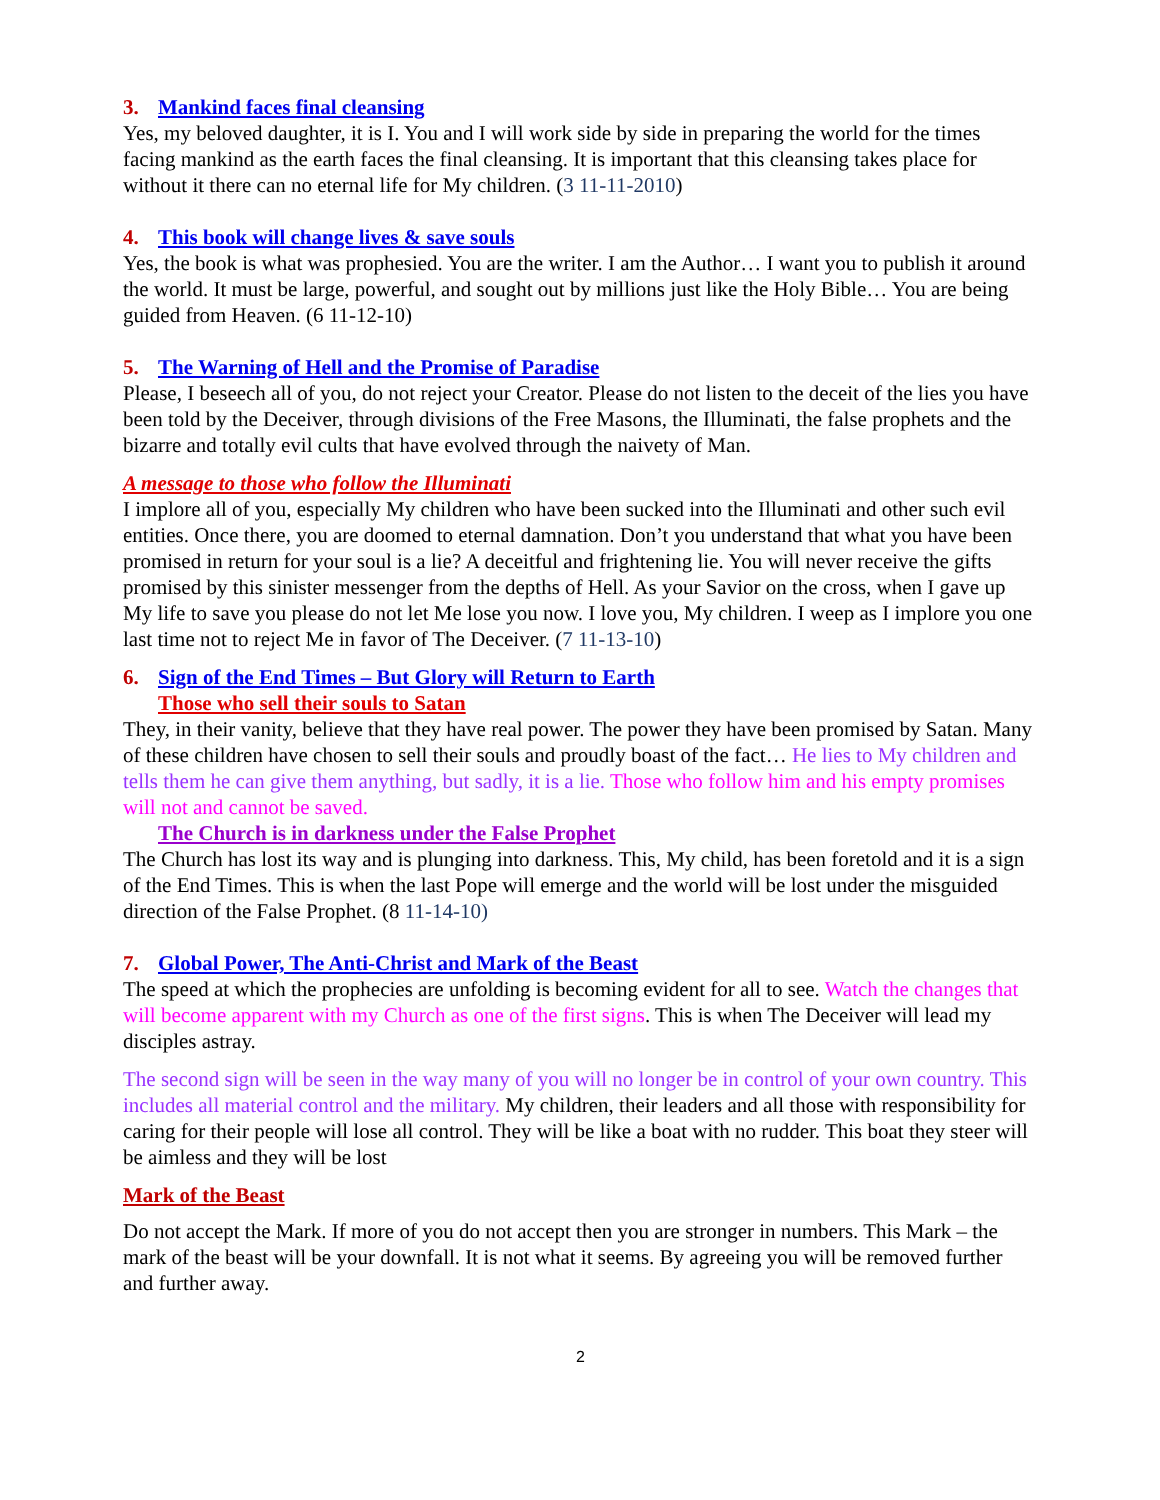3. Mankind faces final cleansing
Yes, my beloved daughter, it is I. You and I will work side by side in preparing the world for the times facing mankind as the earth faces the final cleansing. It is important that this cleansing takes place for without it there can no eternal life for My children. (3 11-11-2010)
4. This book will change lives & save souls
Yes, the book is what was prophesied. You are the writer. I am the Author… I want you to publish it around the world. It must be large, powerful, and sought out by millions just like the Holy Bible… You are being guided from Heaven. (6 11-12-10)
5. The Warning of Hell and the Promise of Paradise
Please, I beseech all of you, do not reject your Creator. Please do not listen to the deceit of the lies you have been told by the Deceiver, through divisions of the Free Masons, the Illuminati, the false prophets and the bizarre and totally evil cults that have evolved through the naivety of Man.
A message to those who follow the Illuminati
I implore all of you, especially My children who have been sucked into the Illuminati and other such evil entities. Once there, you are doomed to eternal damnation. Don’t you understand that what you have been promised in return for your soul is a lie? A deceitful and frightening lie. You will never receive the gifts promised by this sinister messenger from the depths of Hell. As your Savior on the cross, when I gave up My life to save you please do not let Me lose you now. I love you, My children. I weep as I implore you one last time not to reject Me in favor of The Deceiver. (7 11-13-10)
6. Sign of the End Times – But Glory will Return to Earth
Those who sell their souls to Satan
They, in their vanity, believe that they have real power. The power they have been promised by Satan. Many of these children have chosen to sell their souls and proudly boast of the fact… He lies to My children and tells them he can give them anything, but sadly, it is a lie. Those who follow him and his empty promises will not and cannot be saved.
The Church is in darkness under the False Prophet
The Church has lost its way and is plunging into darkness. This, My child, has been foretold and it is a sign of the End Times. This is when the last Pope will emerge and the world will be lost under the misguided direction of the False Prophet. (8 11-14-10)
7. Global Power, The Anti-Christ and Mark of the Beast
The speed at which the prophecies are unfolding is becoming evident for all to see. Watch the changes that will become apparent with my Church as one of the first signs. This is when The Deceiver will lead my disciples astray.
The second sign will be seen in the way many of you will no longer be in control of your own country. This includes all material control and the military. My children, their leaders and all those with responsibility for caring for their people will lose all control. They will be like a boat with no rudder. This boat they steer will be aimless and they will be lost
Mark of the Beast
Do not accept the Mark. If more of you do not accept then you are stronger in numbers. This Mark – the mark of the beast will be your downfall. It is not what it seems. By agreeing you will be removed further and further away.
2